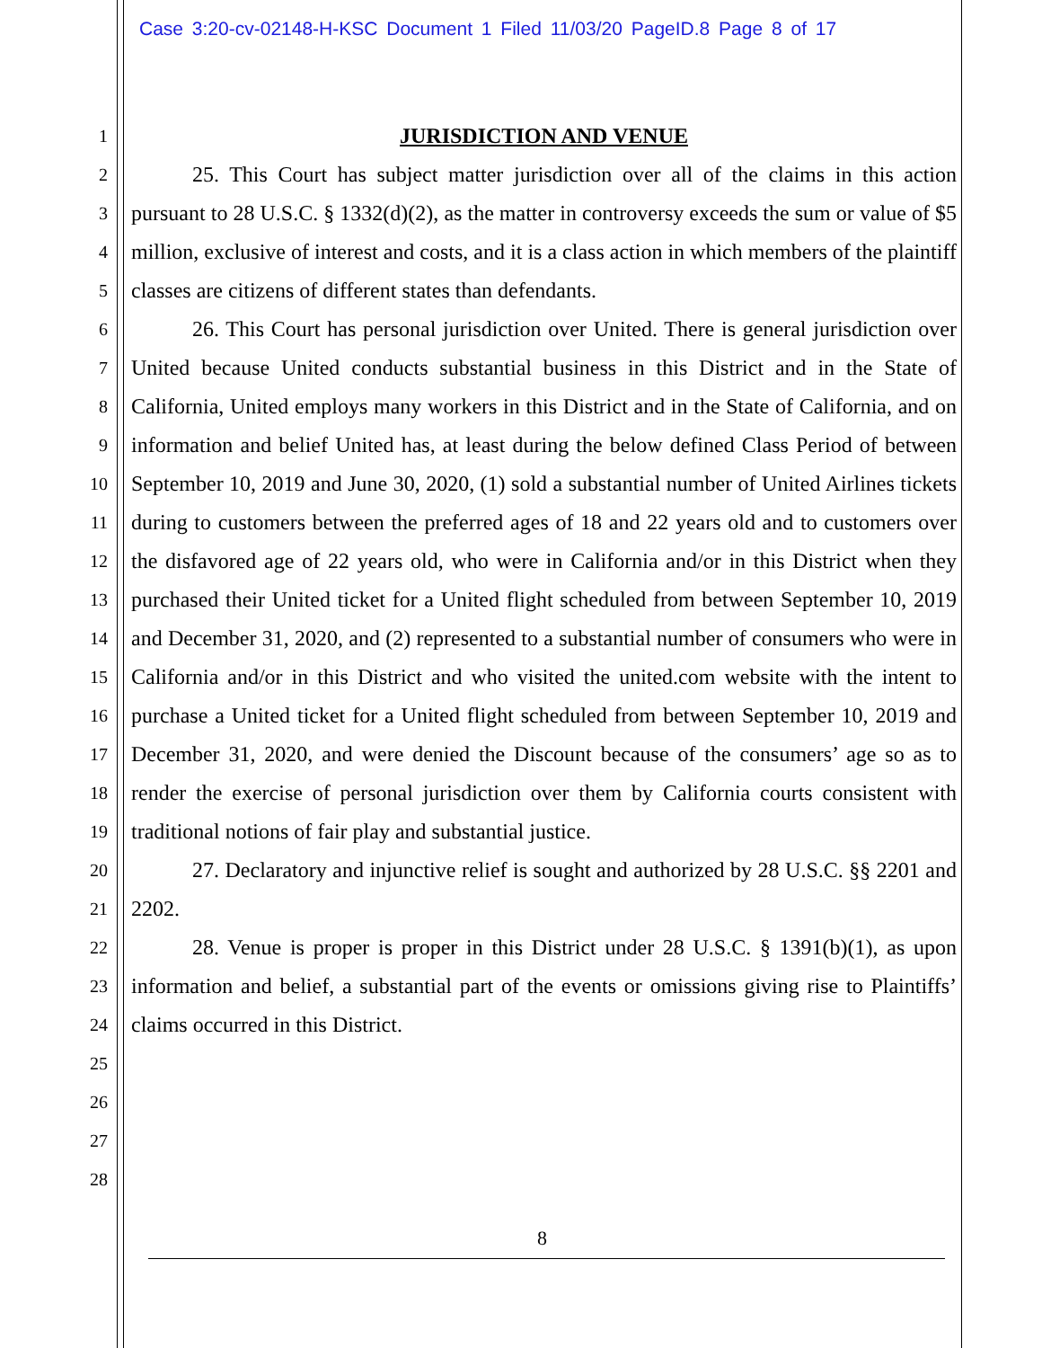Case 3:20-cv-02148-H-KSC Document 1 Filed 11/03/20 PageID.8 Page 8 of 17
1
2
3
4
5
6
7
8
9
10
11
12
13
14
15
16
17
18
19
20
21
22
23
24
25
26
27
28
JURISDICTION AND VENUE
25. This Court has subject matter jurisdiction over all of the claims in this action pursuant to 28 U.S.C. § 1332(d)(2), as the matter in controversy exceeds the sum or value of $5 million, exclusive of interest and costs, and it is a class action in which members of the plaintiff classes are citizens of different states than defendants.
26. This Court has personal jurisdiction over United. There is general jurisdiction over United because United conducts substantial business in this District and in the State of California, United employs many workers in this District and in the State of California, and on information and belief United has, at least during the below defined Class Period of between September 10, 2019 and June 30, 2020, (1) sold a substantial number of United Airlines tickets during to customers between the preferred ages of 18 and 22 years old and to customers over the disfavored age of 22 years old, who were in California and/or in this District when they purchased their United ticket for a United flight scheduled from between September 10, 2019 and December 31, 2020, and (2) represented to a substantial number of consumers who were in California and/or in this District and who visited the united.com website with the intent to purchase a United ticket for a United flight scheduled from between September 10, 2019 and December 31, 2020, and were denied the Discount because of the consumers’ age so as to render the exercise of personal jurisdiction over them by California courts consistent with traditional notions of fair play and substantial justice.
27. Declaratory and injunctive relief is sought and authorized by 28 U.S.C. §§ 2201 and 2202.
28. Venue is proper is proper in this District under 28 U.S.C. § 1391(b)(1), as upon information and belief, a substantial part of the events or omissions giving rise to Plaintiffs’ claims occurred in this District.
8